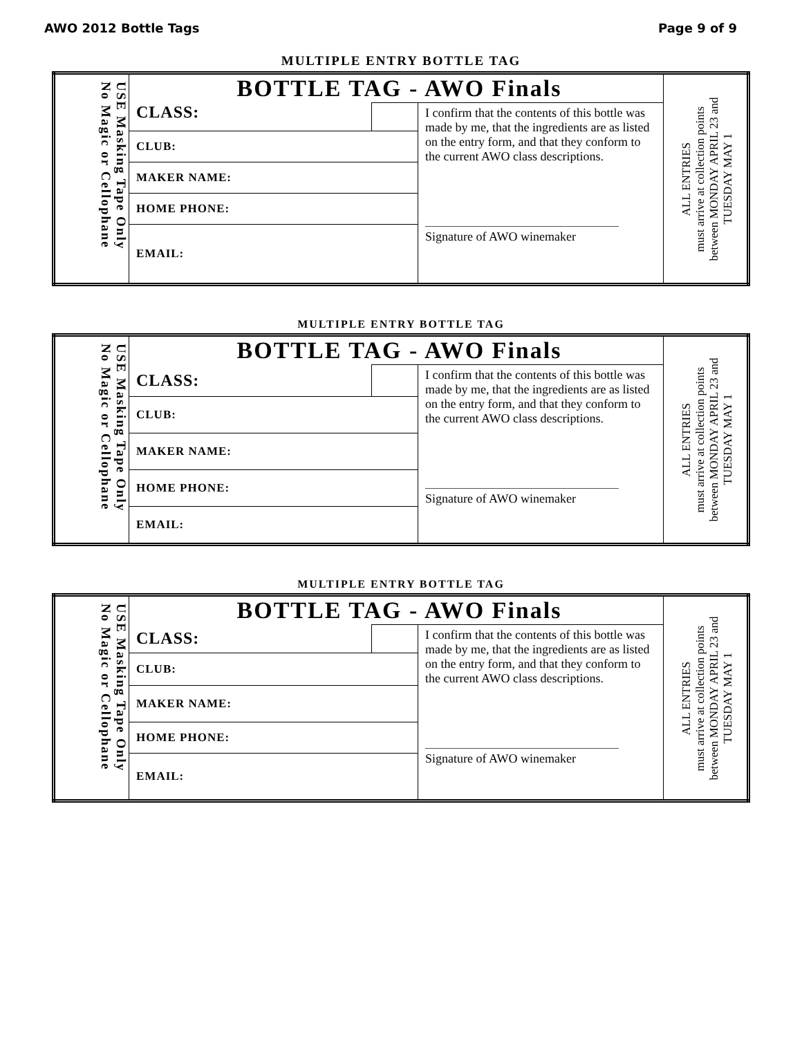AWO 2012 Bottle Tags Page 9 of 9
MULTIPLE ENTRY BOTTLE TAG
| USE Masking Tape Only No Magic or Cellophane | BOTTLE TAG - AWO Finals | | | ALL ENTRIES must arrive at collection points between MONDAY APRIL 23 and TUESDAY MAY 1 |
| | CLASS: | | I confirm that the contents of this bottle was made by me, that the ingredients are as listed on the entry form, and that they conform to the current AWO class descriptions. Signature of AWO winemaker | |
| | CLUB: | | | |
| | MAKER NAME: | | | |
| | HOME PHONE: | | | |
| | EMAIL: | | | |
MULTIPLE ENTRY BOTTLE TAG
| USE Masking Tape Only No Magic or Cellophane | BOTTLE TAG - AWO Finals | | | ALL ENTRIES must arrive at collection points between MONDAY APRIL 23 and TUESDAY MAY 1 |
| | CLASS: | | I confirm that the contents of this bottle was made by me, that the ingredients are as listed on the entry form, and that they conform to the current AWO class descriptions. Signature of AWO winemaker | |
| | CLUB: | | | |
| | MAKER NAME: | | | |
| | HOME PHONE: | | | |
| | EMAIL: | | | |
MULTIPLE ENTRY BOTTLE TAG
| USE Masking Tape Only No Magic or Cellophane | BOTTLE TAG - AWO Finals | | | ALL ENTRIES must arrive at collection points between MONDAY APRIL 23 and TUESDAY MAY 1 |
| | CLASS: | | I confirm that the contents of this bottle was made by me, that the ingredients are as listed on the entry form, and that they conform to the current AWO class descriptions. Signature of AWO winemaker | |
| | CLUB: | | | |
| | MAKER NAME: | | | |
| | HOME PHONE: | | | |
| | EMAIL: | | | |